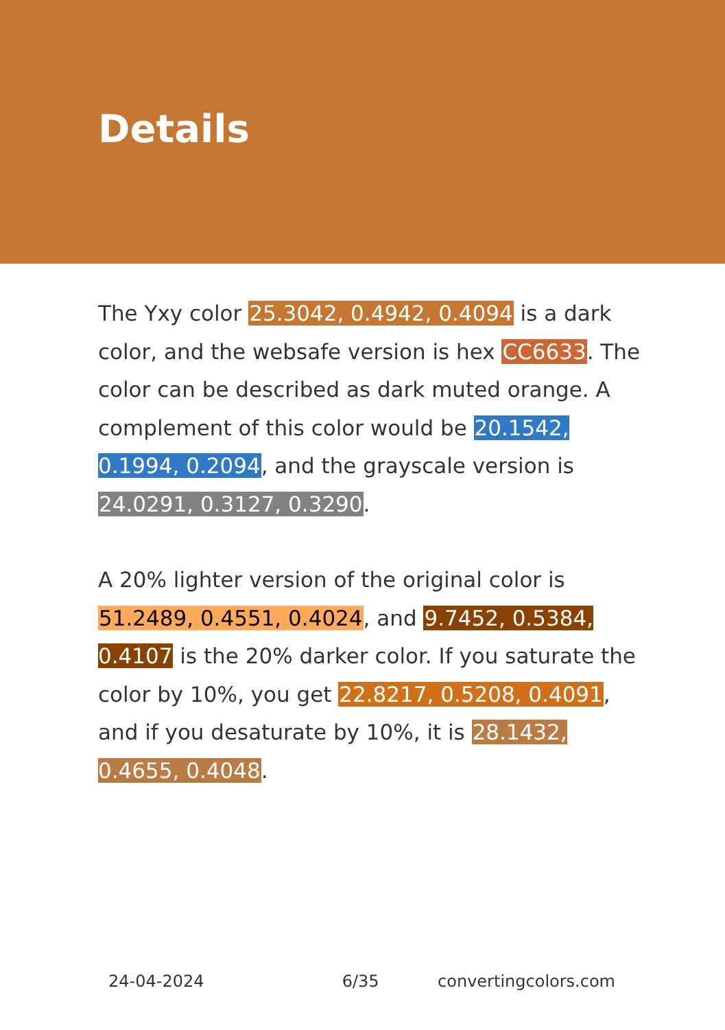Details
The Yxy color 25.3042, 0.4942, 0.4094 is a dark color, and the websafe version is hex CC6633. The color can be described as dark muted orange. A complement of this color would be 20.1542, 0.1994, 0.2094, and the grayscale version is 24.0291, 0.3127, 0.3290.
A 20% lighter version of the original color is 51.2489, 0.4551, 0.4024, and 9.7452, 0.5384, 0.4107 is the 20% darker color. If you saturate the color by 10%, you get 22.8217, 0.5208, 0.4091, and if you desaturate by 10%, it is 28.1432, 0.4655, 0.4048.
24-04-2024 6/35 convertingcolors.com